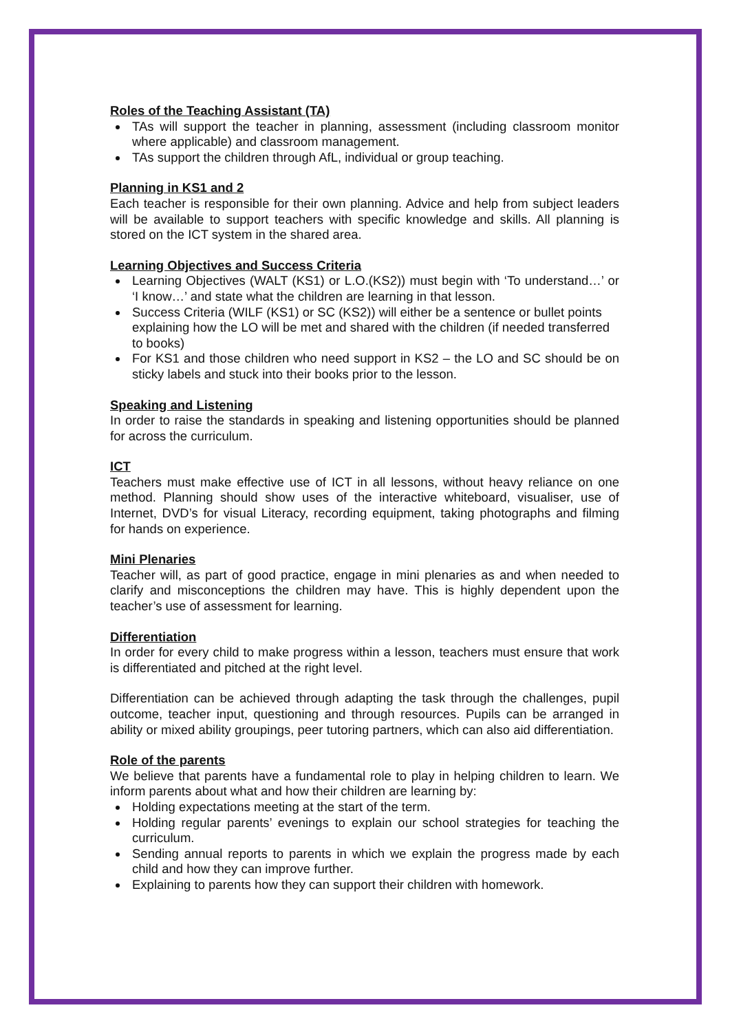Roles of the Teaching Assistant (TA)
TAs will support the teacher in planning, assessment (including classroom monitor where applicable) and classroom management.
TAs support the children through AfL, individual or group teaching.
Planning in KS1 and 2
Each teacher is responsible for their own planning. Advice and help from subject leaders will be available to support teachers with specific knowledge and skills. All planning is stored on the ICT system in the shared area.
Learning Objectives and Success Criteria
Learning Objectives (WALT (KS1) or L.O.(KS2)) must begin with ‘To understand…’ or ‘I know…’ and state what the children are learning in that lesson.
Success Criteria (WILF (KS1) or SC (KS2)) will either be a sentence or bullet points explaining how the LO will be met and shared with the children (if needed transferred to books)
For KS1 and those children who need support in KS2 – the LO and SC should be on sticky labels and stuck into their books prior to the lesson.
Speaking and Listening
In order to raise the standards in speaking and listening opportunities should be planned for across the curriculum.
ICT
Teachers must make effective use of ICT in all lessons, without heavy reliance on one method. Planning should show uses of the interactive whiteboard, visualiser, use of Internet, DVD’s for visual Literacy, recording equipment, taking photographs and filming for hands on experience.
Mini Plenaries
Teacher will, as part of good practice, engage in mini plenaries as and when needed to clarify and misconceptions the children may have. This is highly dependent upon the teacher’s use of assessment for learning.
Differentiation
In order for every child to make progress within a lesson, teachers must ensure that work is differentiated and pitched at the right level.
Differentiation can be achieved through adapting the task through the challenges, pupil outcome, teacher input, questioning and through resources. Pupils can be arranged in ability or mixed ability groupings, peer tutoring partners, which can also aid differentiation.
Role of the parents
We believe that parents have a fundamental role to play in helping children to learn. We inform parents about what and how their children are learning by:
Holding expectations meeting at the start of the term.
Holding regular parents’ evenings to explain our school strategies for teaching the curriculum.
Sending annual reports to parents in which we explain the progress made by each child and how they can improve further.
Explaining to parents how they can support their children with homework.